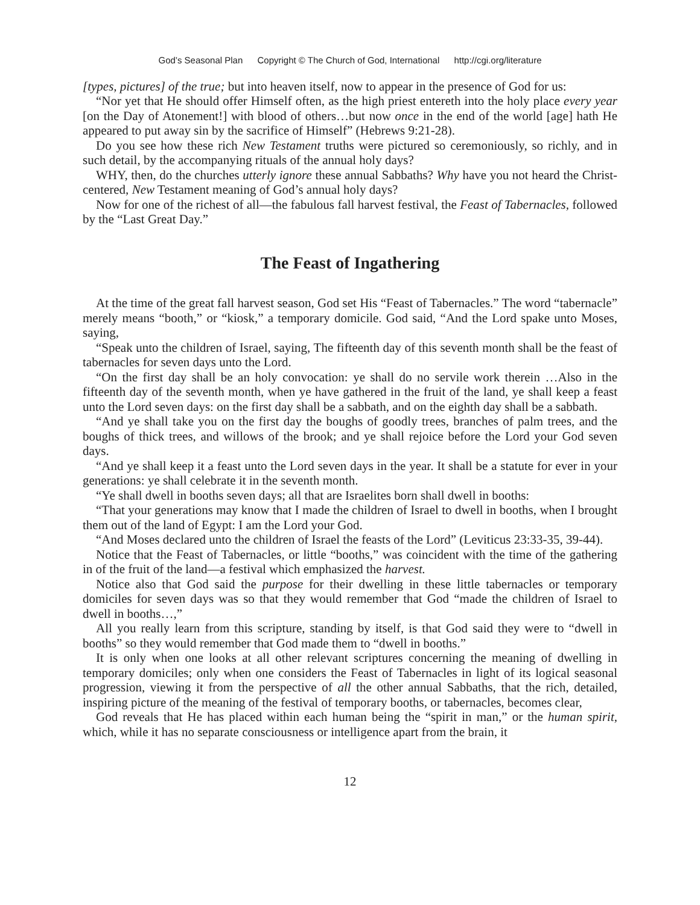God’s Seasonal Plan Copyright © The Church of God, International http://cgi.org/literature
[types, pictures] of the true; but into heaven itself, now to appear in the presence of God for us:
“Nor yet that He should offer Himself often, as the high priest entereth into the holy place every year [on the Day of Atonement!] with blood of others…but now once in the end of the world [age] hath He appeared to put away sin by the sacrifice of Himself” (Hebrews 9:21-28).
Do you see how these rich New Testament truths were pictured so ceremoniously, so richly, and in such detail, by the accompanying rituals of the annual holy days?
WHY, then, do the churches utterly ignore these annual Sabbaths? Why have you not heard the Christ-centered, New Testament meaning of God’s annual holy days?
Now for one of the richest of all—the fabulous fall harvest festival, the Feast of Tabernacles, followed by the “Last Great Day.”
The Feast of Ingathering
At the time of the great fall harvest season, God set His “Feast of Tabernacles.” The word “tabernacle” merely means “booth,” or “kiosk,” a temporary domicile. God said, “And the Lord spake unto Moses, saying,
“Speak unto the children of Israel, saying, The fifteenth day of this seventh month shall be the feast of tabernacles for seven days unto the Lord.
“On the first day shall be an holy convocation: ye shall do no servile work therein …Also in the fifteenth day of the seventh month, when ye have gathered in the fruit of the land, ye shall keep a feast unto the Lord seven days: on the first day shall be a sabbath, and on the eighth day shall be a sabbath.
“And ye shall take you on the first day the boughs of goodly trees, branches of palm trees, and the boughs of thick trees, and willows of the brook; and ye shall rejoice before the Lord your God seven days.
“And ye shall keep it a feast unto the Lord seven days in the year. It shall be a statute for ever in your generations: ye shall celebrate it in the seventh month.
“Ye shall dwell in booths seven days; all that are Israelites born shall dwell in booths:
“That your generations may know that I made the children of Israel to dwell in booths, when I brought them out of the land of Egypt: I am the Lord your God.
“And Moses declared unto the children of Israel the feasts of the Lord” (Leviticus 23:33-35, 39-44).
Notice that the Feast of Tabernacles, or little “booths,” was coincident with the time of the gathering in of the fruit of the land—a festival which emphasized the harvest.
Notice also that God said the purpose for their dwelling in these little tabernacles or temporary domiciles for seven days was so that they would remember that God “made the children of Israel to dwell in booths…,”
All you really learn from this scripture, standing by itself, is that God said they were to “dwell in booths” so they would remember that God made them to “dwell in booths.”
It is only when one looks at all other relevant scriptures concerning the meaning of dwelling in temporary domiciles; only when one considers the Feast of Tabernacles in light of its logical seasonal progression, viewing it from the perspective of all the other annual Sabbaths, that the rich, detailed, inspiring picture of the meaning of the festival of temporary booths, or tabernacles, becomes clear,
God reveals that He has placed within each human being the “spirit in man,” or the human spirit, which, while it has no separate consciousness or intelligence apart from the brain, it
12